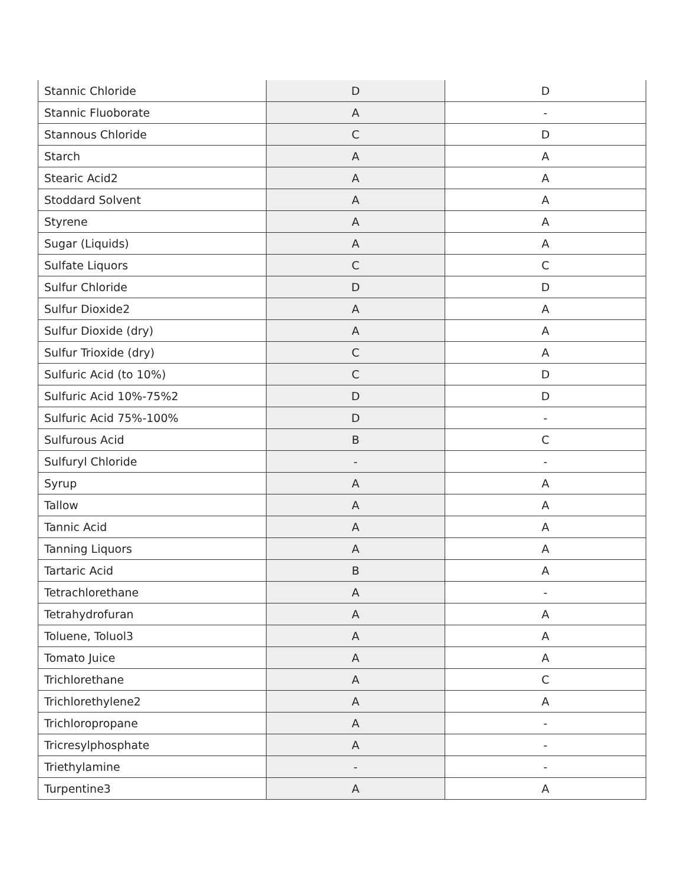| Stannic Chloride | D | D |
| Stannic Fluoborate | A | - |
| Stannous Chloride | C | D |
| Starch | A | A |
| Stearic Acid2 | A | A |
| Stoddard Solvent | A | A |
| Styrene | A | A |
| Sugar (Liquids) | A | A |
| Sulfate Liquors | C | C |
| Sulfur Chloride | D | D |
| Sulfur Dioxide2 | A | A |
| Sulfur Dioxide (dry) | A | A |
| Sulfur Trioxide (dry) | C | A |
| Sulfuric Acid (to 10%) | C | D |
| Sulfuric Acid 10%-75%2 | D | D |
| Sulfuric Acid 75%-100% | D | - |
| Sulfurous Acid | B | C |
| Sulfuryl Chloride | - | - |
| Syrup | A | A |
| Tallow | A | A |
| Tannic Acid | A | A |
| Tanning Liquors | A | A |
| Tartaric Acid | B | A |
| Tetrachlorethane | A | - |
| Tetrahydrofuran | A | A |
| Toluene, Toluol3 | A | A |
| Tomato Juice | A | A |
| Trichlorethane | A | C |
| Trichlorethylene2 | A | A |
| Trichloropropane | A | - |
| Tricresylphosphate | A | - |
| Triethylamine | - | - |
| Turpentine3 | A | A |